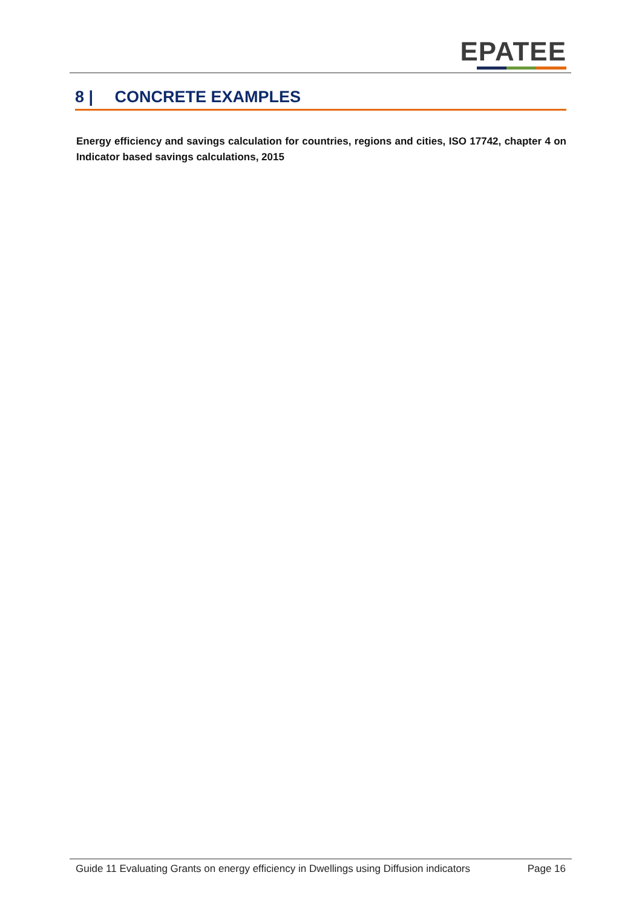EPATEE
8 | CONCRETE EXAMPLES
Energy efficiency and savings calculation for countries, regions and cities, ISO 17742, chapter 4 on Indicator based savings calculations, 2015
Guide 11 Evaluating Grants on energy efficiency in Dwellings using Diffusion indicators Page 16